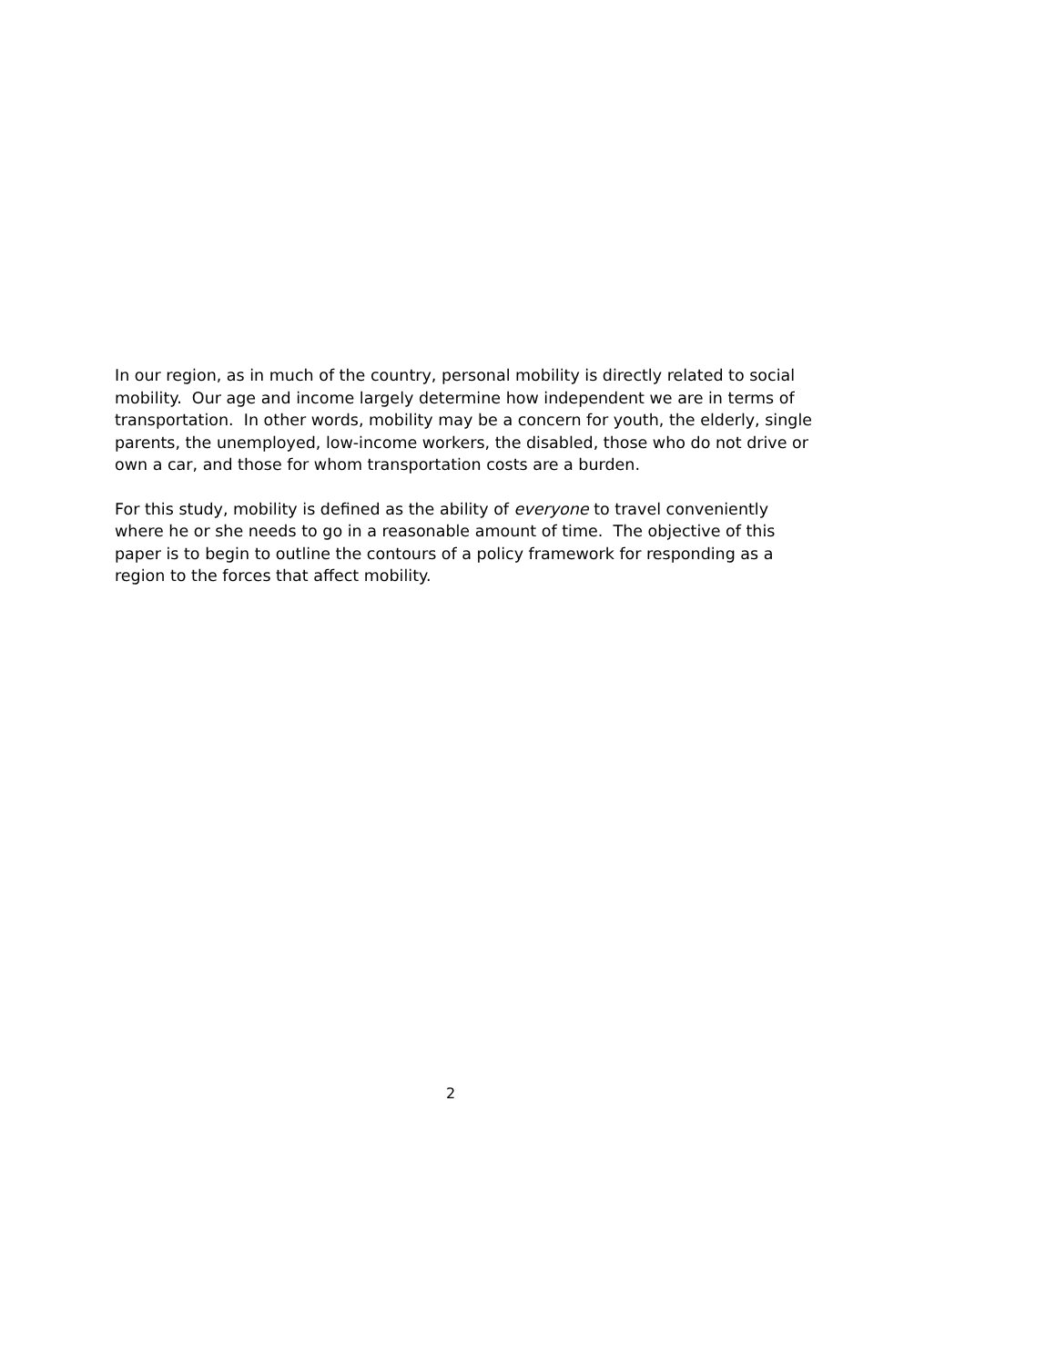In our region, as in much of the country, personal mobility is directly related to social mobility. Our age and income largely determine how independent we are in terms of transportation. In other words, mobility may be a concern for youth, the elderly, single parents, the unemployed, low-income workers, the disabled, those who do not drive or own a car, and those for whom transportation costs are a burden.
For this study, mobility is defined as the ability of everyone to travel conveniently where he or she needs to go in a reasonable amount of time. The objective of this paper is to begin to outline the contours of a policy framework for responding as a region to the forces that affect mobility.
2